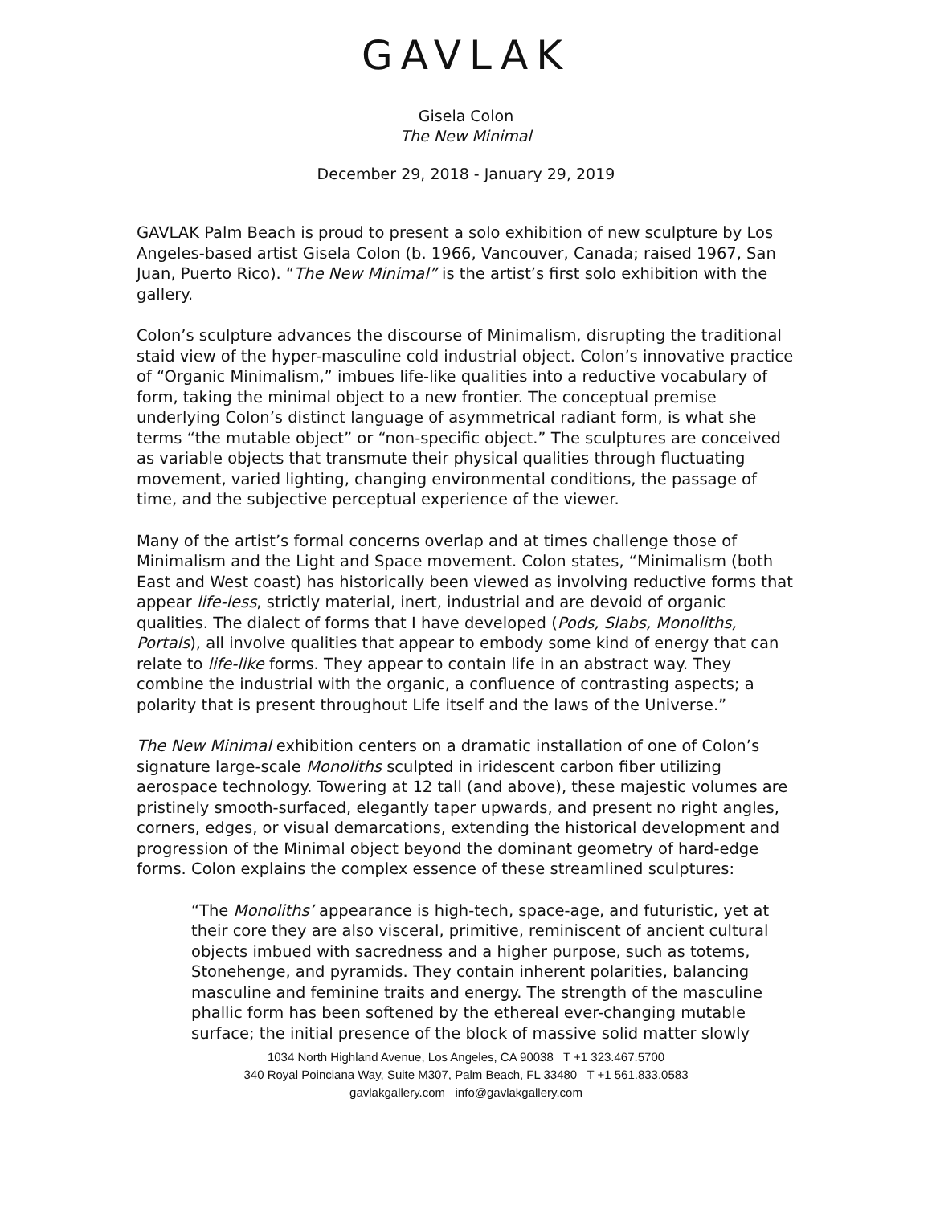GAVLAK
Gisela Colon
The New Minimal
December 29, 2018 - January 29, 2019
GAVLAK Palm Beach is proud to present a solo exhibition of new sculpture by Los Angeles-based artist Gisela Colon (b. 1966, Vancouver, Canada; raised 1967, San Juan, Puerto Rico). “The New Minimal” is the artist’s first solo exhibition with the gallery.
Colon’s sculpture advances the discourse of Minimalism, disrupting the traditional staid view of the hyper-masculine cold industrial object. Colon’s innovative practice of “Organic Minimalism,” imbues life-like qualities into a reductive vocabulary of form, taking the minimal object to a new frontier. The conceptual premise underlying Colon’s distinct language of asymmetrical radiant form, is what she terms “the mutable object” or “non-specific object.” The sculptures are conceived as variable objects that transmute their physical qualities through fluctuating movement, varied lighting, changing environmental conditions, the passage of time, and the subjective perceptual experience of the viewer.
Many of the artist’s formal concerns overlap and at times challenge those of Minimalism and the Light and Space movement. Colon states, “Minimalism (both East and West coast) has historically been viewed as involving reductive forms that appear life-less, strictly material, inert, industrial and are devoid of organic qualities. The dialect of forms that I have developed (Pods, Slabs, Monoliths, Portals), all involve qualities that appear to embody some kind of energy that can relate to life-like forms. They appear to contain life in an abstract way. They combine the industrial with the organic, a confluence of contrasting aspects; a polarity that is present throughout Life itself and the laws of the Universe.”
The New Minimal exhibition centers on a dramatic installation of one of Colon’s signature large-scale Monoliths sculpted in iridescent carbon fiber utilizing aerospace technology. Towering at 12 tall (and above), these majestic volumes are pristinely smooth-surfaced, elegantly taper upwards, and present no right angles, corners, edges, or visual demarcations, extending the historical development and progression of the Minimal object beyond the dominant geometry of hard-edge forms. Colon explains the complex essence of these streamlined sculptures:
“The Monoliths’ appearance is high-tech, space-age, and futuristic, yet at their core they are also visceral, primitive, reminiscent of ancient cultural objects imbued with sacredness and a higher purpose, such as totems, Stonehenge, and pyramids. They contain inherent polarities, balancing masculine and feminine traits and energy. The strength of the masculine phallic form has been softened by the ethereal ever-changing mutable surface; the initial presence of the block of massive solid matter slowly
1034 North Highland Avenue, Los Angeles, CA 90038 T +1 323.467.5700
340 Royal Poinciana Way, Suite M307, Palm Beach, FL 33480 T +1 561.833.0583
gavlakgallery.com info@gavlakgallery.com